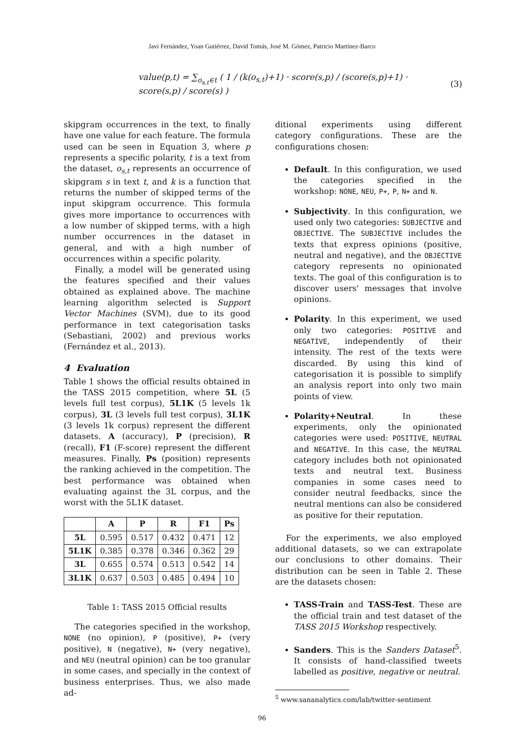Javi Fernández, Yoan Gutiérrez, David Tomás, José M. Gómez, Patricio Martínez-Barco
value(p,t) = ∑<sub>o<sub>s,t</sub>∈t</sub> ( 1 / (k(o<sub>s,t</sub>)+1) · score(s,p) / (score(s,p)+1) · score(s,p) / score(s) ) (3)
skipgram occurrences in the text, to finally have one value for each feature. The formula used can be seen in Equation 3, where p represents a specific polarity, t is a text from the dataset, o<sub>s,t</sub> represents an occurrence of skipgram s in text t, and k is a function that returns the number of skipped terms of the input skipgram occurrence. This formula gives more importance to occurrences with a low number of skipped terms, with a high number occurrences in the dataset in general, and with a high number of occurrences within a specific polarity.
Finally, a model will be generated using the features specified and their values obtained as explained above. The machine learning algorithm selected is Support Vector Machines (SVM), due to its good performance in text categorisation tasks (Sebastiani, 2002) and previous works (Fernández et al., 2013).
4 Evaluation
Table 1 shows the official results obtained in the TASS 2015 competition, where 5L (5 levels full test corpus), 5L1K (5 levels 1k corpus), 3L (3 levels full test corpus), 3L1K (3 levels 1k corpus) represent the different datasets. A (accuracy), P (precision), R (recall), F1 (F-score) represent the different measures. Finally, Ps (position) represents the ranking achieved in the competition. The best performance was obtained when evaluating against the 3L corpus, and the worst with the 5L1K dataset.
| | A | P | R | F1 | Ps |
| --- | --- | --- | --- | --- | --- |
| 5L | 0.595 | 0.517 | 0.432 | 0.471 | 12 |
| 5L1K | 0.385 | 0.378 | 0.346 | 0.362 | 29 |
| 3L | 0.655 | 0.574 | 0.513 | 0.542 | 14 |
| 3L1K | 0.637 | 0.503 | 0.485 | 0.494 | 10 |
Table 1: TASS 2015 Official results
The categories specified in the workshop, NONE (no opinion), P (positive), P+ (very positive), N (negative), N+ (very negative), and NEU (neutral opinion) can be too granular in some cases, and specially in the context of business enterprises. Thus, we also made ad-
ditional experiments using different category configurations. These are the configurations chosen:
Default. In this configuration, we used the categories specified in the workshop: NONE, NEU, P+, P, N+ and N.
Subjectivity. In this configuration, we used only two categories: SUBJECTIVE and OBJECTIVE. The SUBJECTIVE includes the texts that express opinions (positive, neutral and negative), and the OBJECTIVE category represents no opinionated texts. The goal of this configuration is to discover users' messages that involve opinions.
Polarity. In this experiment, we used only two categories: POSITIVE and NEGATIVE, independently of their intensity. The rest of the texts were discarded. By using this kind of categorisation it is possible to simplify an analysis report into only two main points of view.
Polarity+Neutral. In these experiments, only the opinionated categories were used: POSITIVE, NEUTRAL and NEGATIVE. In this case, the NEUTRAL category includes both not opinionated texts and neutral text. Business companies in some cases need to consider neutral feedbacks, since the neutral mentions can also be considered as positive for their reputation.
For the experiments, we also employed additional datasets, so we can extrapolate our conclusions to other domains. Their distribution can be seen in Table 2. These are the datasets chosen:
TASS-Train and TASS-Test. These are the official train and test dataset of the TASS 2015 Workshop respectively.
Sanders. This is the Sanders Dataset<sup>5</sup>. It consists of hand-classified tweets labelled as positive, negative or neutral.
<sup>5</sup> www.sananalytics.com/lab/twitter-sentiment
96